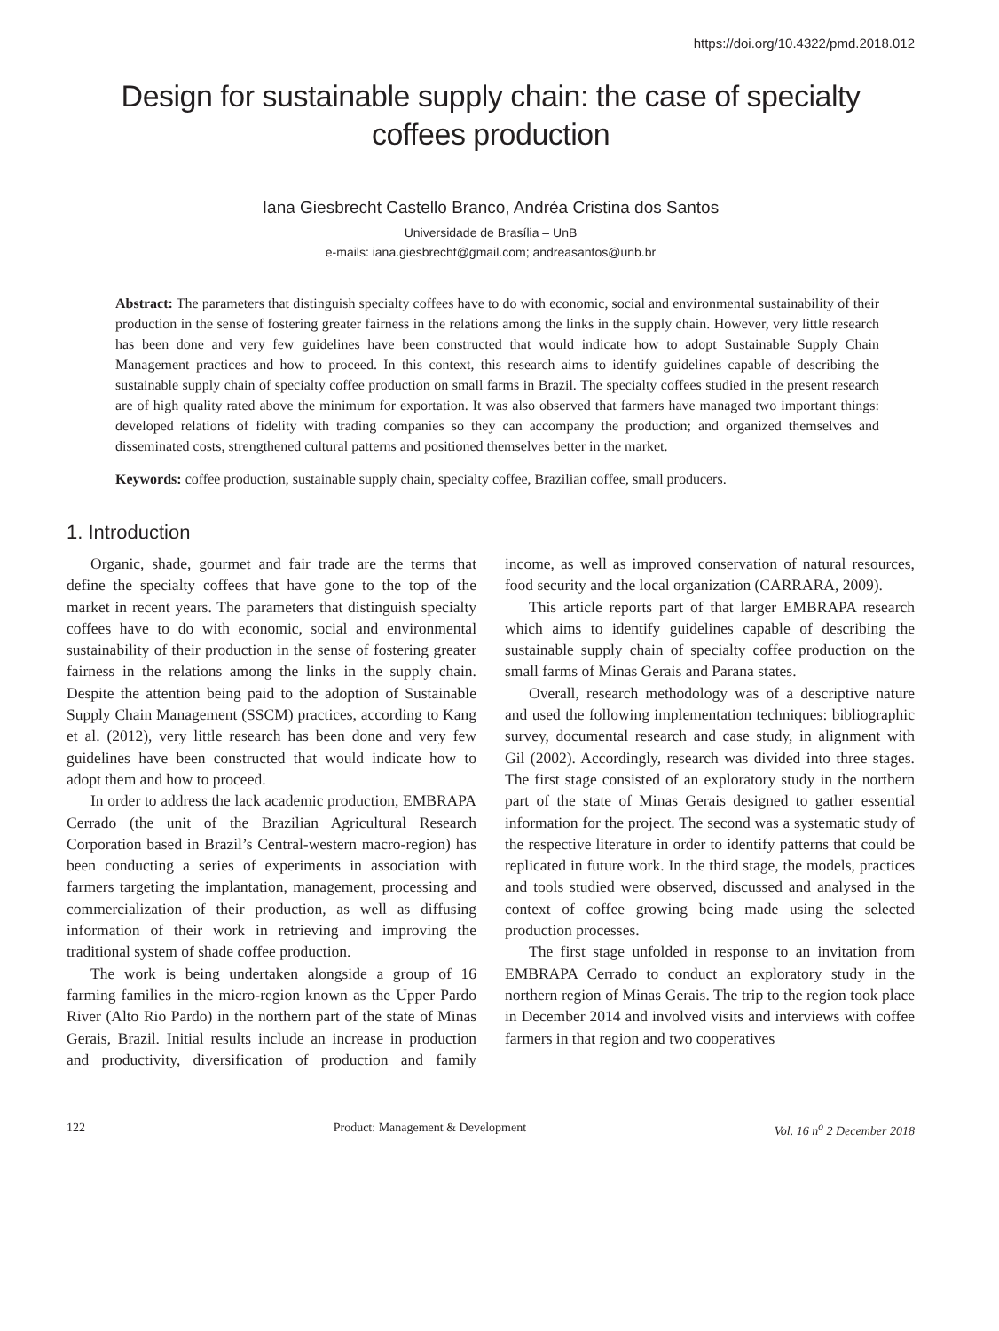https://doi.org/10.4322/pmd.2018.012
Design for sustainable supply chain: the case of specialty
coffees production
Iana Giesbrecht Castello Branco, Andréa Cristina dos Santos
Universidade de Brasília – UnB
e-mails: iana.giesbrecht@gmail.com; andreasantos@unb.br
Abstract: The parameters that distinguish specialty coffees have to do with economic, social and environmental sustainability of their production in the sense of fostering greater fairness in the relations among the links in the supply chain. However, very little research has been done and very few guidelines have been constructed that would indicate how to adopt Sustainable Supply Chain Management practices and how to proceed. In this context, this research aims to identify guidelines capable of describing the sustainable supply chain of specialty coffee production on small farms in Brazil. The specialty coffees studied in the present research are of high quality rated above the minimum for exportation. It was also observed that farmers have managed two important things: developed relations of fidelity with trading companies so they can accompany the production; and organized themselves and disseminated costs, strengthened cultural patterns and positioned themselves better in the market.
Keywords: coffee production, sustainable supply chain, specialty coffee, Brazilian coffee, small producers.
1. Introduction
Organic, shade, gourmet and fair trade are the terms that define the specialty coffees that have gone to the top of the market in recent years. The parameters that distinguish specialty coffees have to do with economic, social and environmental sustainability of their production in the sense of fostering greater fairness in the relations among the links in the supply chain. Despite the attention being paid to the adoption of Sustainable Supply Chain Management (SSCM) practices, according to Kang et al. (2012), very little research has been done and very few guidelines have been constructed that would indicate how to adopt them and how to proceed.
In order to address the lack academic production, EMBRAPA Cerrado (the unit of the Brazilian Agricultural Research Corporation based in Brazil’s Central-western macro-region) has been conducting a series of experiments in association with farmers targeting the implantation, management, processing and commercialization of their production, as well as diffusing information of their work in retrieving and improving the traditional system of shade coffee production.
The work is being undertaken alongside a group of 16 farming families in the micro-region known as the Upper Pardo River (Alto Rio Pardo) in the northern part of the state of Minas Gerais, Brazil. Initial results include an increase in production and productivity, diversification of production and family income, as well as improved conservation of natural resources, food security and the local organization (CARRARA, 2009).
This article reports part of that larger EMBRAPA research which aims to identify guidelines capable of describing the sustainable supply chain of specialty coffee production on the small farms of Minas Gerais and Parana states.
Overall, research methodology was of a descriptive nature and used the following implementation techniques: bibliographic survey, documental research and case study, in alignment with Gil (2002). Accordingly, research was divided into three stages. The first stage consisted of an exploratory study in the northern part of the state of Minas Gerais designed to gather essential information for the project. The second was a systematic study of the respective literature in order to identify patterns that could be replicated in future work. In the third stage, the models, practices and tools studied were observed, discussed and analysed in the context of coffee growing being made using the selected production processes.
The first stage unfolded in response to an invitation from EMBRAPA Cerrado to conduct an exploratory study in the northern region of Minas Gerais. The trip to the region took place in December 2014 and involved visits and interviews with coffee farmers in that region and two cooperatives
122 Product: Management & Development Vol. 16 n<sup>o</sup> 2 December 2018